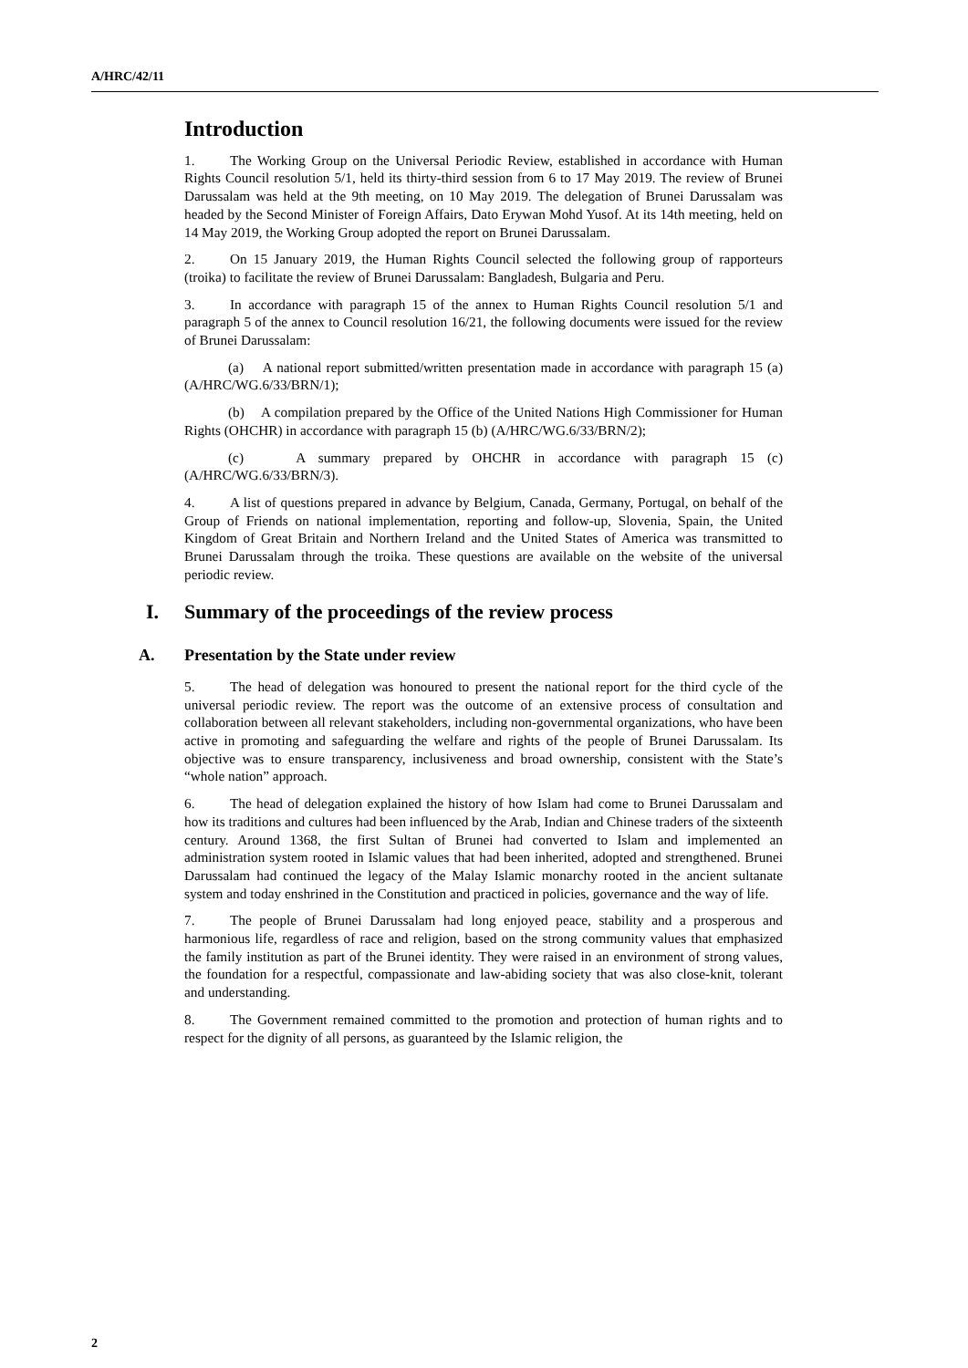A/HRC/42/11
Introduction
1. The Working Group on the Universal Periodic Review, established in accordance with Human Rights Council resolution 5/1, held its thirty-third session from 6 to 17 May 2019. The review of Brunei Darussalam was held at the 9th meeting, on 10 May 2019. The delegation of Brunei Darussalam was headed by the Second Minister of Foreign Affairs, Dato Erywan Mohd Yusof. At its 14th meeting, held on 14 May 2019, the Working Group adopted the report on Brunei Darussalam.
2. On 15 January 2019, the Human Rights Council selected the following group of rapporteurs (troika) to facilitate the review of Brunei Darussalam: Bangladesh, Bulgaria and Peru.
3. In accordance with paragraph 15 of the annex to Human Rights Council resolution 5/1 and paragraph 5 of the annex to Council resolution 16/21, the following documents were issued for the review of Brunei Darussalam:
(a) A national report submitted/written presentation made in accordance with paragraph 15 (a) (A/HRC/WG.6/33/BRN/1);
(b) A compilation prepared by the Office of the United Nations High Commissioner for Human Rights (OHCHR) in accordance with paragraph 15 (b) (A/HRC/WG.6/33/BRN/2);
(c) A summary prepared by OHCHR in accordance with paragraph 15 (c) (A/HRC/WG.6/33/BRN/3).
4. A list of questions prepared in advance by Belgium, Canada, Germany, Portugal, on behalf of the Group of Friends on national implementation, reporting and follow-up, Slovenia, Spain, the United Kingdom of Great Britain and Northern Ireland and the United States of America was transmitted to Brunei Darussalam through the troika. These questions are available on the website of the universal periodic review.
I. Summary of the proceedings of the review process
A. Presentation by the State under review
5. The head of delegation was honoured to present the national report for the third cycle of the universal periodic review. The report was the outcome of an extensive process of consultation and collaboration between all relevant stakeholders, including non-governmental organizations, who have been active in promoting and safeguarding the welfare and rights of the people of Brunei Darussalam. Its objective was to ensure transparency, inclusiveness and broad ownership, consistent with the State’s “whole nation” approach.
6. The head of delegation explained the history of how Islam had come to Brunei Darussalam and how its traditions and cultures had been influenced by the Arab, Indian and Chinese traders of the sixteenth century. Around 1368, the first Sultan of Brunei had converted to Islam and implemented an administration system rooted in Islamic values that had been inherited, adopted and strengthened. Brunei Darussalam had continued the legacy of the Malay Islamic monarchy rooted in the ancient sultanate system and today enshrined in the Constitution and practiced in policies, governance and the way of life.
7. The people of Brunei Darussalam had long enjoyed peace, stability and a prosperous and harmonious life, regardless of race and religion, based on the strong community values that emphasized the family institution as part of the Brunei identity. They were raised in an environment of strong values, the foundation for a respectful, compassionate and law-abiding society that was also close-knit, tolerant and understanding.
8. The Government remained committed to the promotion and protection of human rights and to respect for the dignity of all persons, as guaranteed by the Islamic religion, the
2